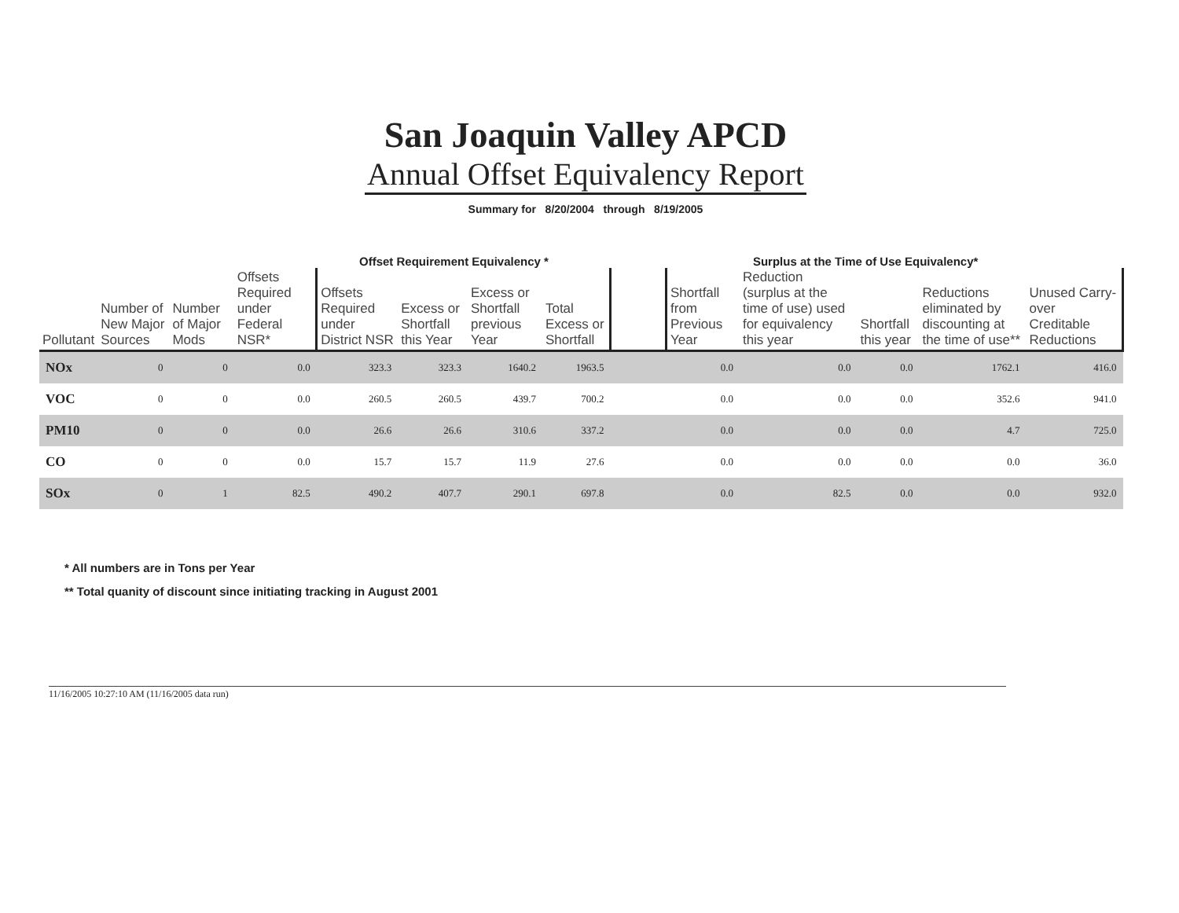San Joaquin Valley APCD
Annual Offset Equivalency Report
Summary for 8/20/2004 through 8/19/2005
Offset Requirement Equivalency *
Surplus at the Time of Use Equivalency*
| Pollutant | Number of New Major Sources | Number of Major Mods | Offsets Required under Federal NSR* | Offsets Required under District NSR | Excess or Shortfall this Year | Excess or Shortfall previous Year | Total Excess or Shortfall | | Shortfall from Previous Year | Reduction (surplus at the time of use) used for equivalency this year | Shortfall this year | Reductions eliminated by discounting at the time of use** | Unused Carry-over Creditable Reductions |
| --- | --- | --- | --- | --- | --- | --- | --- | --- | --- | --- | --- | --- | --- |
| NOx | 0 | 0 | 0.0 | 323.3 | 323.3 | 1640.2 | 1963.5 | | 0.0 | 0.0 | 0.0 | 1762.1 | 416.0 |
| VOC | 0 | 0 | 0.0 | 260.5 | 260.5 | 439.7 | 700.2 | | 0.0 | 0.0 | 0.0 | 352.6 | 941.0 |
| PM10 | 0 | 0 | 0.0 | 26.6 | 26.6 | 310.6 | 337.2 | | 0.0 | 0.0 | 0.0 | 4.7 | 725.0 |
| CO | 0 | 0 | 0.0 | 15.7 | 15.7 | 11.9 | 27.6 | | 0.0 | 0.0 | 0.0 | 0.0 | 36.0 |
| SOx | 0 | 1 | 82.5 | 490.2 | 407.7 | 290.1 | 697.8 | | 0.0 | 82.5 | 0.0 | 0.0 | 932.0 |
* All numbers are in Tons per Year
** Total quanity of discount since initiating tracking in August 2001
11/16/2005 10:27:10 AM (11/16/2005 data run)